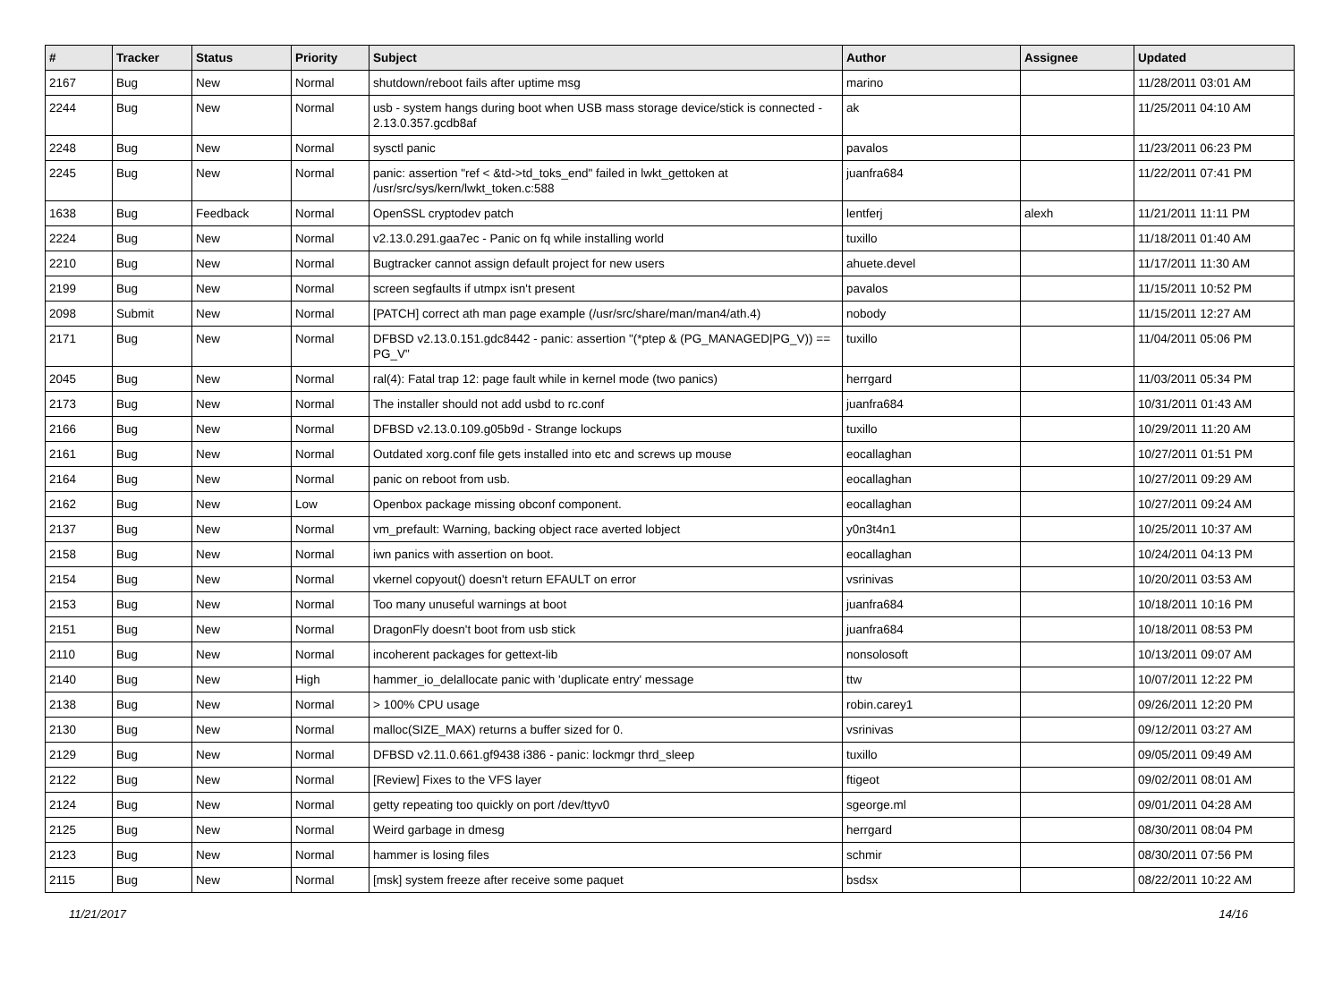| # | Tracker | Status | Priority | Subject | Author | Assignee | Updated |
| --- | --- | --- | --- | --- | --- | --- | --- |
| 2167 | Bug | New | Normal | shutdown/reboot fails after uptime msg | marino | | 11/28/2011 03:01 AM |
| 2244 | Bug | New | Normal | usb - system hangs during boot when USB mass storage device/stick is connected - 2.13.0.357.gcdb8af | ak | | 11/25/2011 04:10 AM |
| 2248 | Bug | New | Normal | sysctl panic | pavalos | | 11/23/2011 06:23 PM |
| 2245 | Bug | New | Normal | panic: assertion "ref < &td->td_toks_end" failed in lwkt_gettoken at /usr/src/sys/kern/lwkt_token.c:588 | juanfra684 | | 11/22/2011 07:41 PM |
| 1638 | Bug | Feedback | Normal | OpenSSL cryptodev patch | lentferj | alexh | 11/21/2011 11:11 PM |
| 2224 | Bug | New | Normal | v2.13.0.291.gaa7ec - Panic on fq while installing world | tuxillo | | 11/18/2011 01:40 AM |
| 2210 | Bug | New | Normal | Bugtracker cannot assign default project for new users | ahuete.devel | | 11/17/2011 11:30 AM |
| 2199 | Bug | New | Normal | screen segfaults if utmpx isn't present | pavalos | | 11/15/2011 10:52 PM |
| 2098 | Submit | New | Normal | [PATCH] correct ath man page example (/usr/src/share/man/man4/ath.4) | nobody | | 11/15/2011 12:27 AM |
| 2171 | Bug | New | Normal | DFBSD v2.13.0.151.gdc8442 - panic: assertion "(*ptep & (PG_MANAGED/PG_V)) == PG_V" | tuxillo | | 11/04/2011 05:06 PM |
| 2045 | Bug | New | Normal | ral(4): Fatal trap 12: page fault while in kernel mode (two panics) | herrgard | | 11/03/2011 05:34 PM |
| 2173 | Bug | New | Normal | The installer should not add usbd to rc.conf | juanfra684 | | 10/31/2011 01:43 AM |
| 2166 | Bug | New | Normal | DFBSD v2.13.0.109.g05b9d - Strange lockups | tuxillo | | 10/29/2011 11:20 AM |
| 2161 | Bug | New | Normal | Outdated xorg.conf file gets installed into etc and screws up mouse | eocallaghan | | 10/27/2011 01:51 PM |
| 2164 | Bug | New | Normal | panic on reboot from usb. | eocallaghan | | 10/27/2011 09:29 AM |
| 2162 | Bug | New | Low | Openbox package missing obconf component. | eocallaghan | | 10/27/2011 09:24 AM |
| 2137 | Bug | New | Normal | vm_prefault: Warning, backing object race averted lobject | y0n3t4n1 | | 10/25/2011 10:37 AM |
| 2158 | Bug | New | Normal | iwn panics with assertion on boot. | eocallaghan | | 10/24/2011 04:13 PM |
| 2154 | Bug | New | Normal | vkernel copyout() doesn't return EFAULT on error | vsrinivas | | 10/20/2011 03:53 AM |
| 2153 | Bug | New | Normal | Too many unuseful warnings at boot | juanfra684 | | 10/18/2011 10:16 PM |
| 2151 | Bug | New | Normal | DragonFly doesn't boot from usb stick | juanfra684 | | 10/18/2011 08:53 PM |
| 2110 | Bug | New | Normal | incoherent packages for gettext-lib | nonsolosoft | | 10/13/2011 09:07 AM |
| 2140 | Bug | New | High | hammer_io_delallocate panic with 'duplicate entry' message | ttw | | 10/07/2011 12:22 PM |
| 2138 | Bug | New | Normal | > 100% CPU usage | robin.carey1 | | 09/26/2011 12:20 PM |
| 2130 | Bug | New | Normal | malloc(SIZE_MAX) returns a buffer sized for 0. | vsrinivas | | 09/12/2011 03:27 AM |
| 2129 | Bug | New | Normal | DFBSD v2.11.0.661.gf9438 i386 - panic: lockmgr thrd_sleep | tuxillo | | 09/05/2011 09:49 AM |
| 2122 | Bug | New | Normal | [Review] Fixes to the VFS layer | ftigeot | | 09/02/2011 08:01 AM |
| 2124 | Bug | New | Normal | getty repeating too quickly on port /dev/ttyv0 | sgeorge.ml | | 09/01/2011 04:28 AM |
| 2125 | Bug | New | Normal | Weird garbage in dmesg | herrgard | | 08/30/2011 08:04 PM |
| 2123 | Bug | New | Normal | hammer is losing files | schmir | | 08/30/2011 07:56 PM |
| 2115 | Bug | New | Normal | [msk] system freeze after receive some paquet | bsdsx | | 08/22/2011 10:22 AM |
11/21/2017 14/16